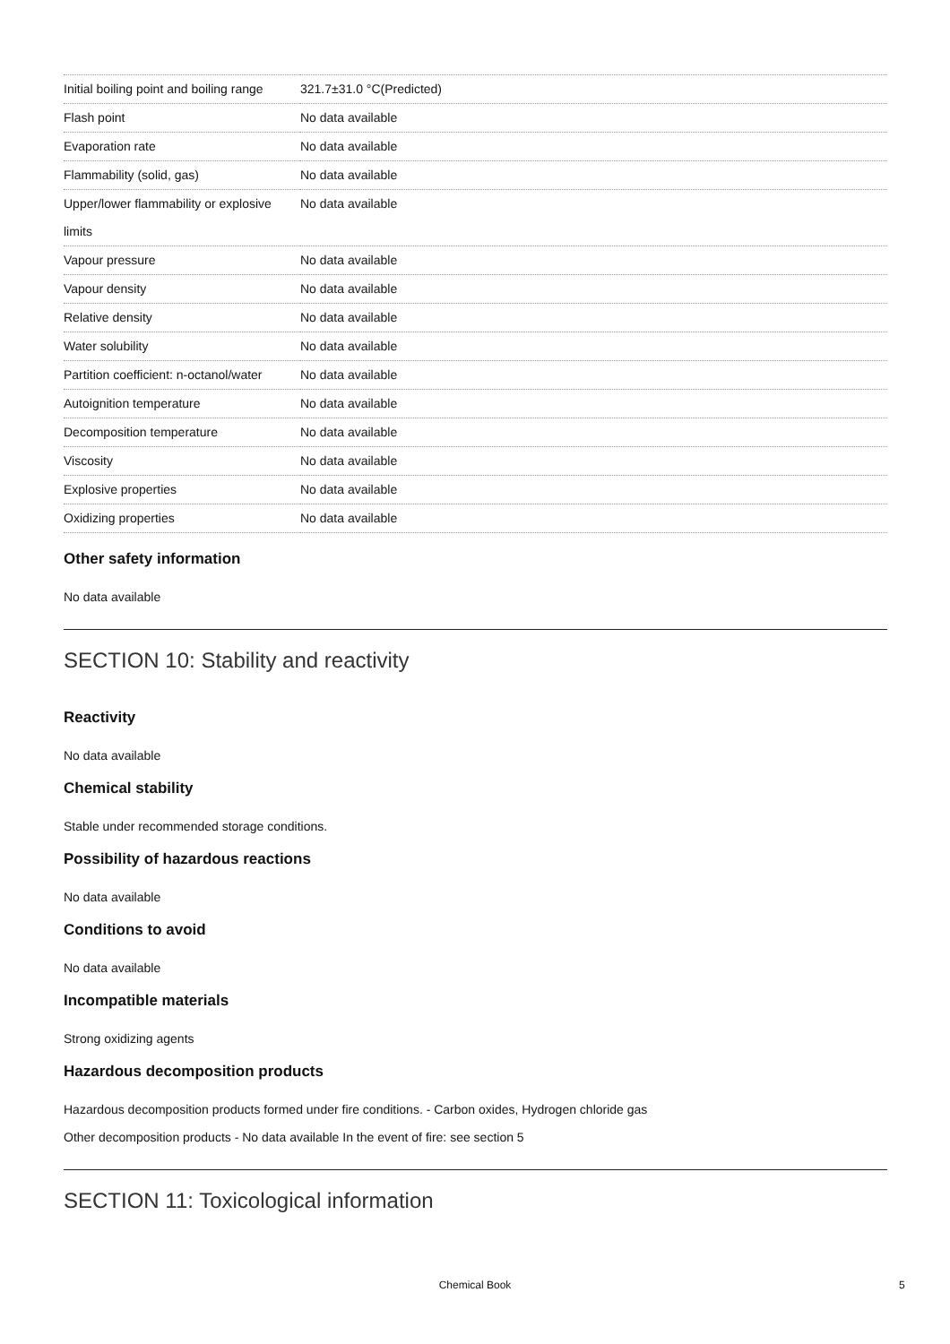| Initial boiling point and boiling range | 321.7±31.0 °C(Predicted) |
| Flash point | No data available |
| Evaporation rate | No data available |
| Flammability (solid, gas) | No data available |
| Upper/lower flammability or explosive limits | No data available |
| Vapour pressure | No data available |
| Vapour density | No data available |
| Relative density | No data available |
| Water solubility | No data available |
| Partition coefficient: n-octanol/water | No data available |
| Autoignition temperature | No data available |
| Decomposition temperature | No data available |
| Viscosity | No data available |
| Explosive properties | No data available |
| Oxidizing properties | No data available |
Other safety information
No data available
SECTION 10: Stability and reactivity
Reactivity
No data available
Chemical stability
Stable under recommended storage conditions.
Possibility of hazardous reactions
No data available
Conditions to avoid
No data available
Incompatible materials
Strong oxidizing agents
Hazardous decomposition products
Hazardous decomposition products formed under fire conditions. - Carbon oxides, Hydrogen chloride gas
Other decomposition products - No data available In the event of fire: see section 5
SECTION 11: Toxicological information
Chemical Book 5